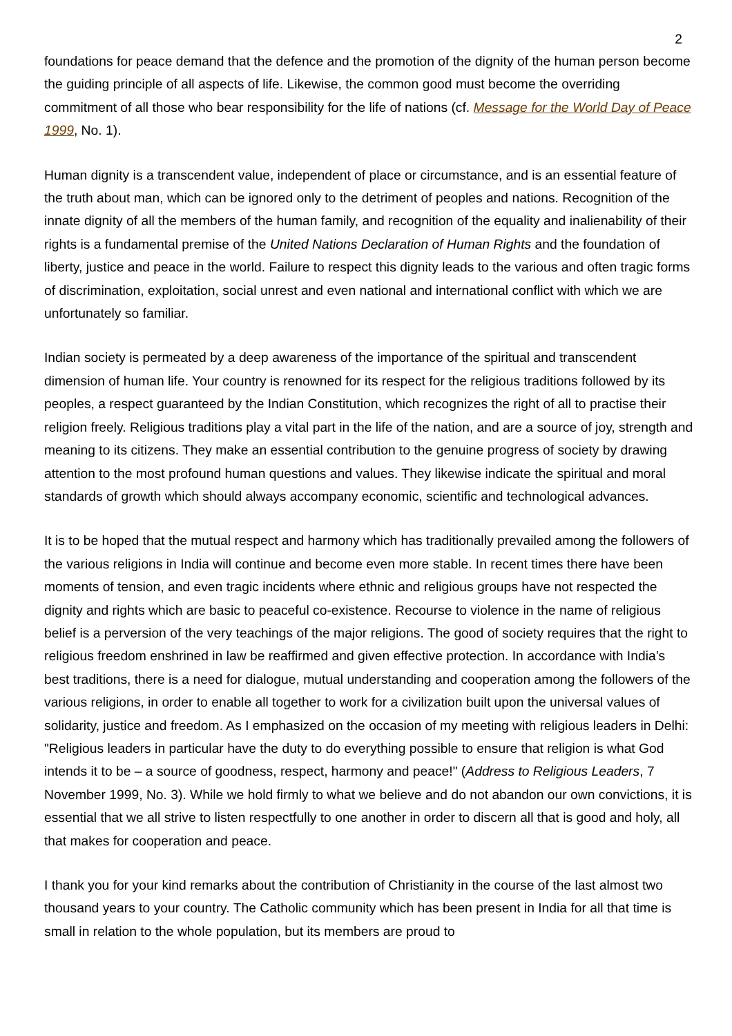2
foundations for peace demand that the defence and the promotion of the dignity of the human person become the guiding principle of all aspects of life. Likewise, the common good must become the overriding commitment of all those who bear responsibility for the life of nations (cf. Message for the World Day of Peace 1999, No. 1).
Human dignity is a transcendent value, independent of place or circumstance, and is an essential feature of the truth about man, which can be ignored only to the detriment of peoples and nations. Recognition of the innate dignity of all the members of the human family, and recognition of the equality and inalienability of their rights is a fundamental premise of the United Nations Declaration of Human Rights and the foundation of liberty, justice and peace in the world. Failure to respect this dignity leads to the various and often tragic forms of discrimination, exploitation, social unrest and even national and international conflict with which we are unfortunately so familiar.
Indian society is permeated by a deep awareness of the importance of the spiritual and transcendent dimension of human life. Your country is renowned for its respect for the religious traditions followed by its peoples, a respect guaranteed by the Indian Constitution, which recognizes the right of all to practise their religion freely. Religious traditions play a vital part in the life of the nation, and are a source of joy, strength and meaning to its citizens. They make an essential contribution to the genuine progress of society by drawing attention to the most profound human questions and values. They likewise indicate the spiritual and moral standards of growth which should always accompany economic, scientific and technological advances.
It is to be hoped that the mutual respect and harmony which has traditionally prevailed among the followers of the various religions in India will continue and become even more stable. In recent times there have been moments of tension, and even tragic incidents where ethnic and religious groups have not respected the dignity and rights which are basic to peaceful co-existence. Recourse to violence in the name of religious belief is a perversion of the very teachings of the major religions. The good of society requires that the right to religious freedom enshrined in law be reaffirmed and given effective protection. In accordance with India’s best traditions, there is a need for dialogue, mutual understanding and cooperation among the followers of the various religions, in order to enable all together to work for a civilization built upon the universal values of solidarity, justice and freedom. As I emphasized on the occasion of my meeting with religious leaders in Delhi: "Religious leaders in particular have the duty to do everything possible to ensure that religion is what God intends it to be – a source of goodness, respect, harmony and peace!" (Address to Religious Leaders, 7 November 1999, No. 3). While we hold firmly to what we believe and do not abandon our own convictions, it is essential that we all strive to listen respectfully to one another in order to discern all that is good and holy, all that makes for cooperation and peace.
I thank you for your kind remarks about the contribution of Christianity in the course of the last almost two thousand years to your country. The Catholic community which has been present in India for all that time is small in relation to the whole population, but its members are proud to